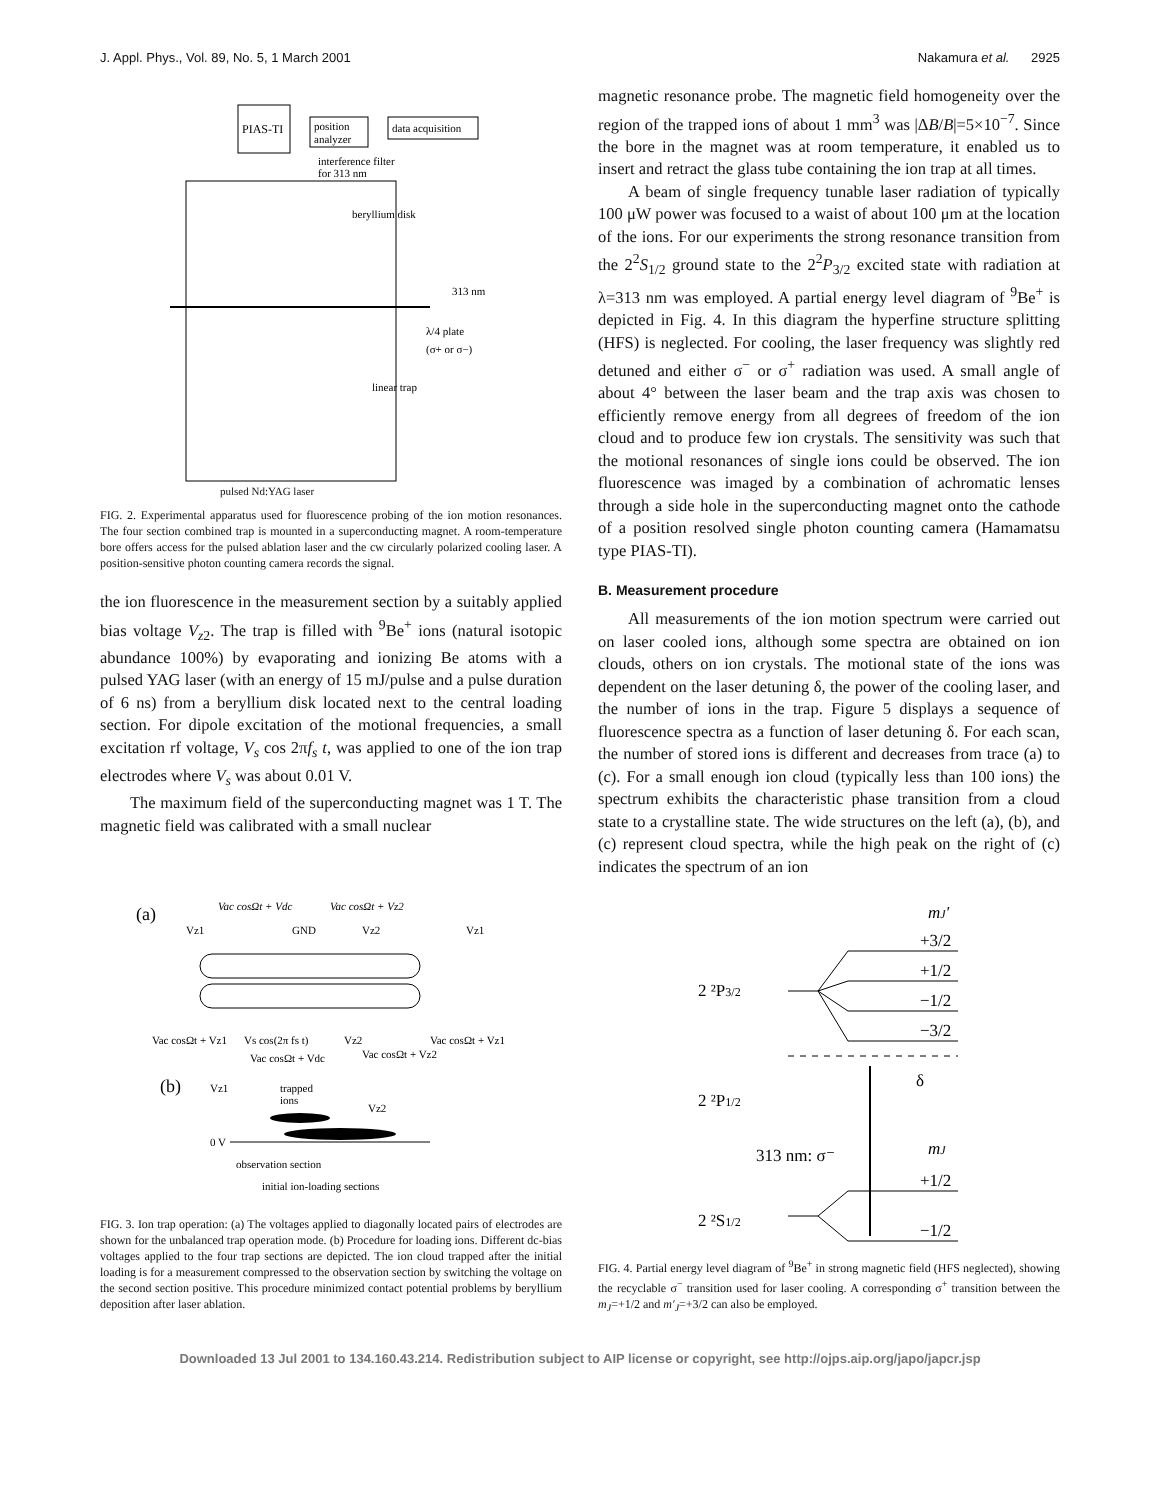J. Appl. Phys., Vol. 89, No. 5, 1 March 2001 Nakamura et al. 2925
PIAS-TI
position
analyzer
data acquisition
interference filter
for 313 nm
beryllium disk
313 nm
λ/4 plate
(σ+ or σ−)
linear trap
pulsed Nd:YAG laser
FIG. 2. Experimental apparatus used for fluorescence probing of the ion motion resonances. The four section combined trap is mounted in a superconducting magnet. A room-temperature bore offers access for the pulsed ablation laser and the cw circularly polarized cooling laser. A position-sensitive photon counting camera records the signal.
the ion fluorescence in the measurement section by a suitably applied bias voltage V<sub>z2</sub>. The trap is filled with <sup>9</sup>Be<sup>+</sup> ions (natural isotopic abundance 100%) by evaporating and ionizing Be atoms with a pulsed YAG laser (with an energy of 15 mJ/pulse and a pulse duration of 6 ns) from a beryllium disk located next to the central loading section. For dipole excitation of the motional frequencies, a small excitation rf voltage, V<sub>s</sub> cos 2πf<sub>s</sub> t, was applied to one of the ion trap electrodes where V<sub>s</sub> was about 0.01 V.
The maximum field of the superconducting magnet was 1 T. The magnetic field was calibrated with a small nuclear
magnetic resonance probe. The magnetic field homogeneity over the region of the trapped ions of about 1 mm<sup>3</sup> was |ΔB/B|=5×10<sup>−7</sup>. Since the bore in the magnet was at room temperature, it enabled us to insert and retract the glass tube containing the ion trap at all times.
A beam of single frequency tunable laser radiation of typically 100 μW power was focused to a waist of about 100 μm at the location of the ions. For our experiments the strong resonance transition from the 2<sup>2</sup>S<sub>1/2</sub> ground state to the 2<sup>2</sup>P<sub>3/2</sub> excited state with radiation at λ=313 nm was employed. A partial energy level diagram of <sup>9</sup>Be<sup>+</sup> is depicted in Fig. 4. In this diagram the hyperfine structure splitting (HFS) is neglected. For cooling, the laser frequency was slightly red detuned and either σ<sup>−</sup> or σ<sup>+</sup> radiation was used. A small angle of about 4° between the laser beam and the trap axis was chosen to efficiently remove energy from all degrees of freedom of the ion cloud and to produce few ion crystals. The sensitivity was such that the motional resonances of single ions could be observed. The ion fluorescence was imaged by a combination of achromatic lenses through a side hole in the superconducting magnet onto the cathode of a position resolved single photon counting camera (Hamamatsu type PIAS-TI).
B. Measurement procedure
All measurements of the ion motion spectrum were carried out on laser cooled ions, although some spectra are obtained on ion clouds, others on ion crystals. The motional state of the ions was dependent on the laser detuning δ, the power of the cooling laser, and the number of ions in the trap. Figure 5 displays a sequence of fluorescence spectra as a function of laser detuning δ. For each scan, the number of stored ions is different and decreases from trace (a) to (c). For a small enough ion cloud (typically less than 100 ions) the spectrum exhibits the characteristic phase transition from a cloud state to a crystalline state. The wide structures on the left (a), (b), and (c) represent cloud spectra, while the high peak on the right of (c) indicates the spectrum of an ion
(a)
Vac cosΩt + Vdc
Vac cosΩt + Vz2
Vz1
GND
Vz2
Vz1
Vac cosΩt + Vz1
Vs cos(2π fs t)
Vz2
Vac cosΩt + Vz1
Vac cosΩt + Vdc
Vac cosΩt + Vz2
(b)
Vz1
trapped
ions
Vz2
0 V
observation section
initial ion-loading sections
FIG. 3. Ion trap operation: (a) The voltages applied to diagonally located pairs of electrodes are shown for the unbalanced trap operation mode. (b) Procedure for loading ions. Different dc-bias voltages applied to the four trap sections are depicted. The ion cloud trapped after the initial loading is for a measurement compressed to the observation section by switching the voltage on the second section positive. This procedure minimized contact potential problems by beryllium deposition after laser ablation.
mJ'
+3/2
+1/2
−1/2
−3/2
2 ²P3/2
δ
2 ²P1/2
313 nm: σ⁻
mJ
+1/2
−1/2
2 ²S1/2
FIG. 4. Partial energy level diagram of <sup>9</sup>Be<sup>+</sup> in strong magnetic field (HFS neglected), showing the recyclable σ<sup>−</sup> transition used for laser cooling. A corresponding σ<sup>+</sup> transition between the m<sub>J</sub>=+1/2 and m′<sub>J</sub>=+3/2 can also be employed.
Downloaded 13 Jul 2001 to 134.160.43.214. Redistribution subject to AIP license or copyright, see http://ojps.aip.org/japo/japcr.jsp